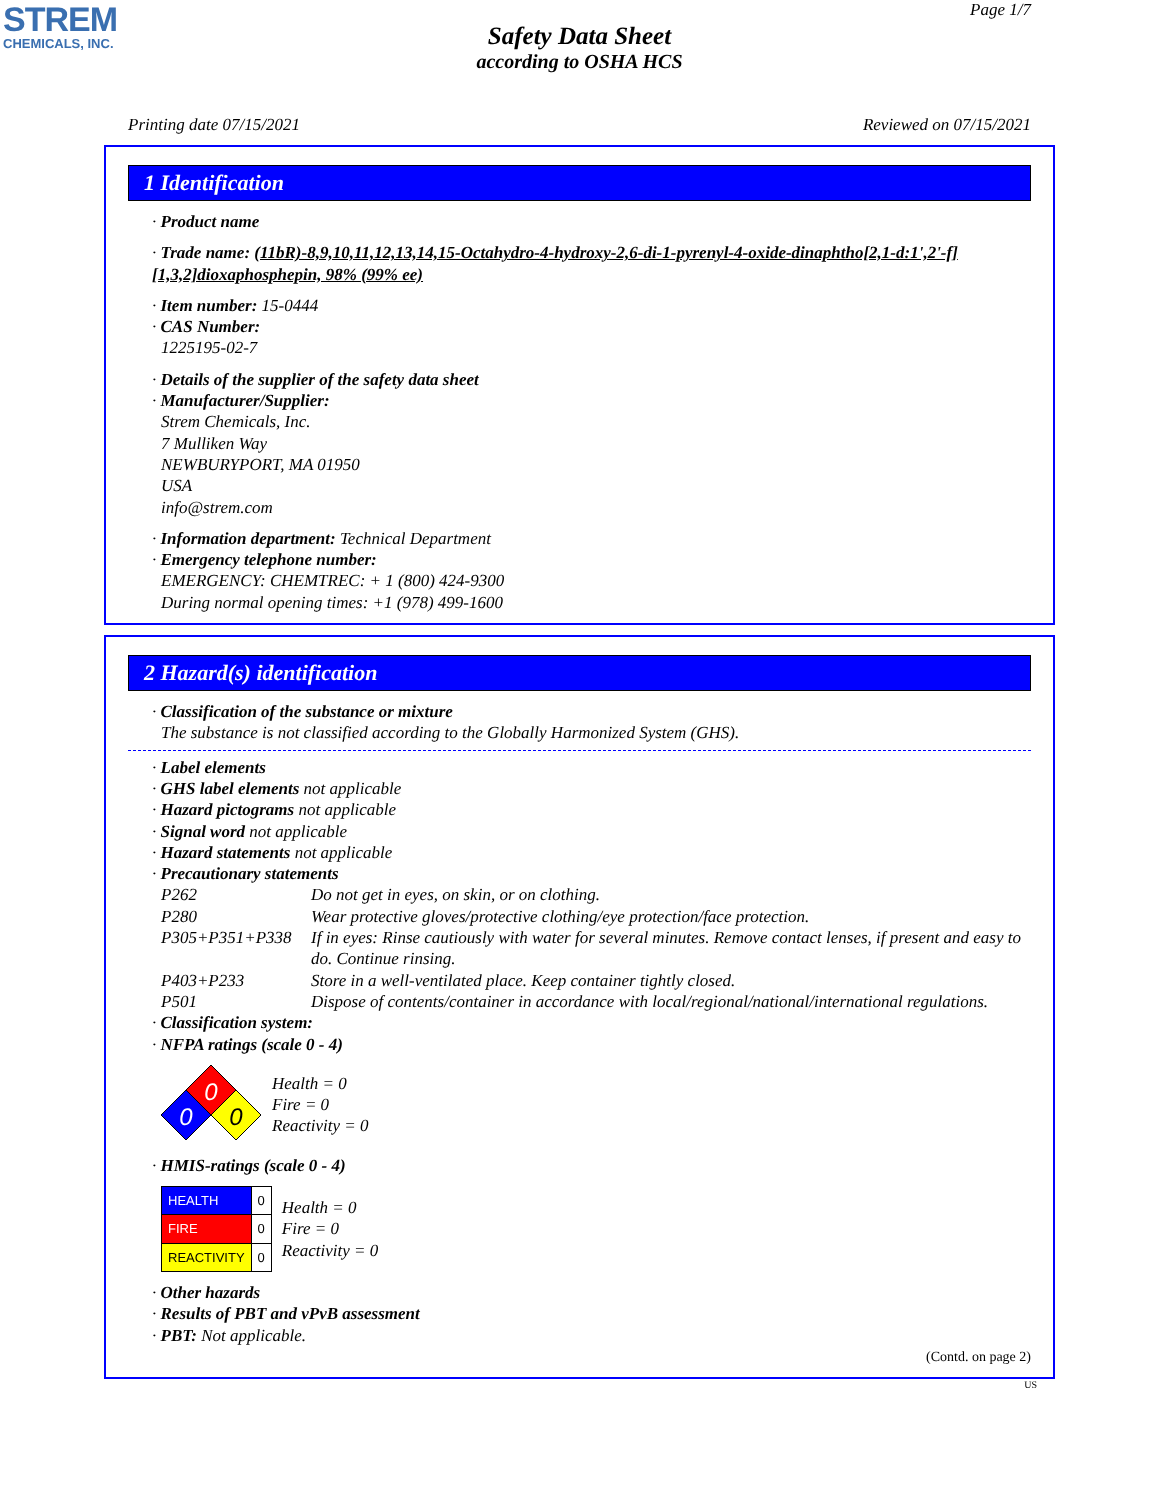STREM
CHEMICALS, INC.
Page 1/7
Safety Data Sheet
according to OSHA HCS
Printing date 07/15/2021 Reviewed on 07/15/2021
1 Identification
· Product name
· Trade name: (11bR)-8,9,10,11,12,13,14,15-Octahydro-4-hydroxy-2,6-di-1-pyrenyl-4-oxide-dinaphtho[2,1-d:1',2'-f][1,3,2]dioxaphosphepin, 98% (99% ee)
· Item number: 15-0444
· CAS Number:
1225195-02-7
· Details of the supplier of the safety data sheet
· Manufacturer/Supplier:
Strem Chemicals, Inc.
7 Mulliken Way
NEWBURYPORT, MA 01950
USA
info@strem.com
· Information department: Technical Department
· Emergency telephone number:
EMERGENCY: CHEMTREC: + 1 (800) 424-9300
During normal opening times: +1 (978) 499-1600
2 Hazard(s) identification
· Classification of the substance or mixture
The substance is not classified according to the Globally Harmonized System (GHS).
· Label elements
· GHS label elements not applicable
· Hazard pictograms not applicable
· Signal word not applicable
· Hazard statements not applicable
· Precautionary statements
P262 Do not get in eyes, on skin, or on clothing.
P280 Wear protective gloves/protective clothing/eye protection/face protection.
P305+P351+P338 If in eyes: Rinse cautiously with water for several minutes. Remove contact lenses, if present and easy to do. Continue rinsing.
P403+P233 Store in a well-ventilated place. Keep container tightly closed.
P501 Dispose of contents/container in accordance with local/regional/national/international regulations.
· Classification system:
· NFPA ratings (scale 0 - 4)
0
0
0
Health = 0
Fire = 0
Reactivity = 0
· HMIS-ratings (scale 0 - 4)
| HEALTH | 0 |
| FIRE | 0 |
| REACTIVITY | 0 |
Health = 0
Fire = 0
Reactivity = 0
· Other hazards
· Results of PBT and vPvB assessment
· PBT: Not applicable.
(Contd. on page 2)
US